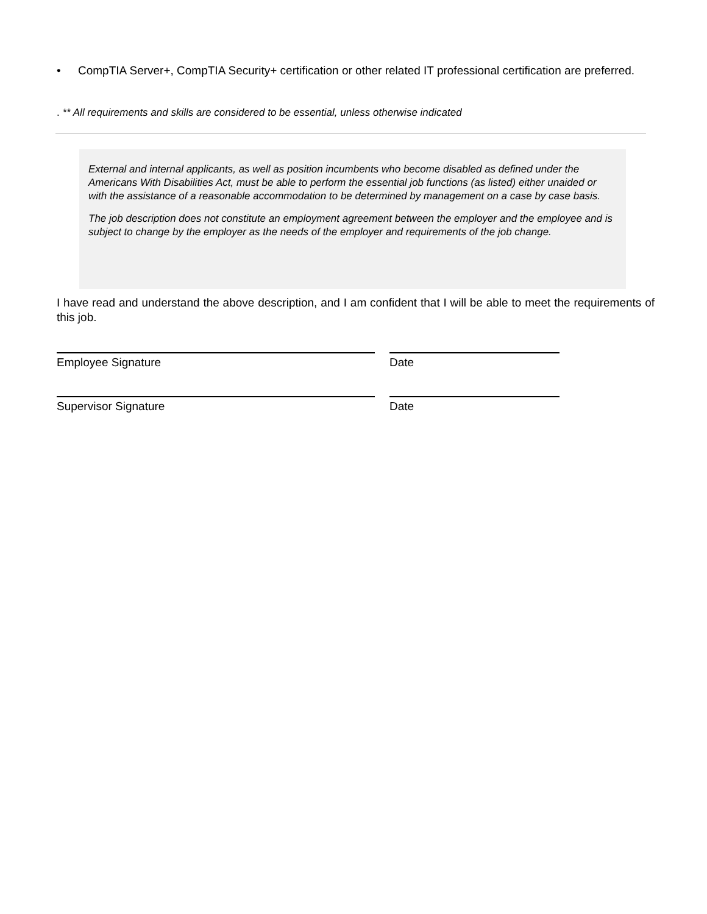• CompTIA Server+, CompTIA Security+ certification or other related IT professional certification are preferred.
. ** All requirements and skills are considered to be essential, unless otherwise indicated
External and internal applicants, as well as position incumbents who become disabled as defined under the Americans With Disabilities Act, must be able to perform the essential job functions (as listed) either unaided or with the assistance of a reasonable accommodation to be determined by management on a case by case basis.
The job description does not constitute an employment agreement between the employer and the employee and is subject to change by the employer as the needs of the employer and requirements of the job change.
I have read and understand the above description, and I am confident that I will be able to meet the requirements of this job.
Employee Signature Date
Supervisor Signature Date